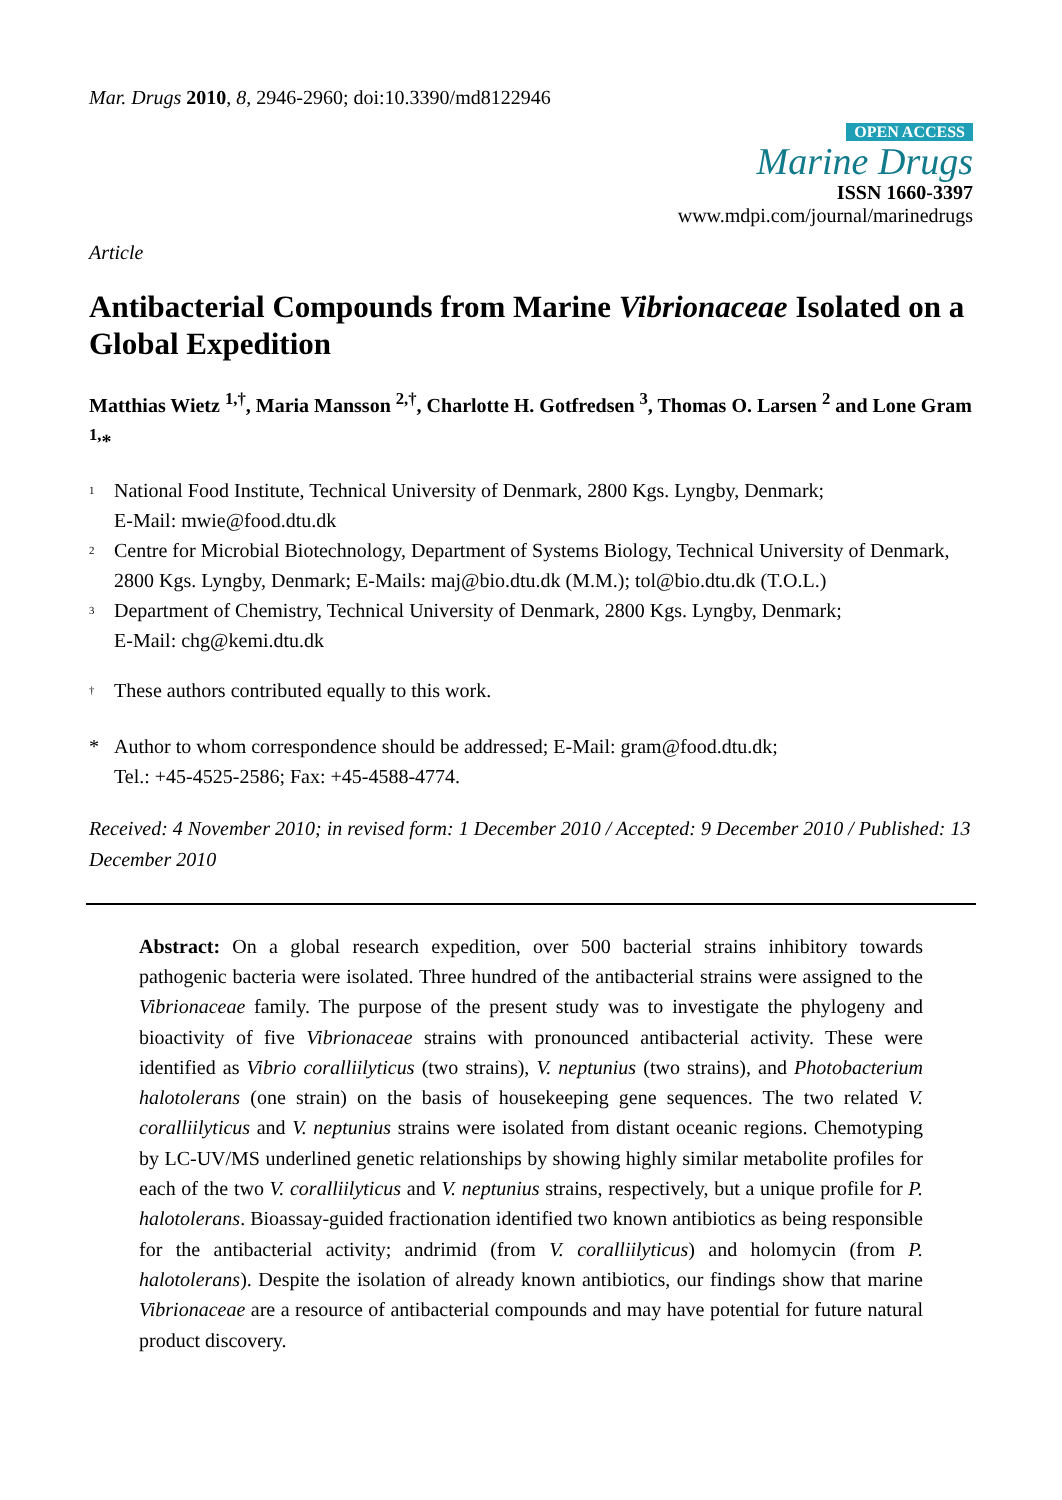Mar. Drugs 2010, 8, 2946-2960; doi:10.3390/md8122946
OPEN ACCESS
Marine Drugs
ISSN 1660-3397
www.mdpi.com/journal/marinedrugs
Article
Antibacterial Compounds from Marine Vibrionaceae Isolated on a Global Expedition
Matthias Wietz <sup>1,†</sup>, Maria Mansson <sup>2,†</sup>, Charlotte H. Gotfredsen <sup>3</sup>, Thomas O. Larsen <sup>2</sup> and Lone Gram <sup>1,</sup>*
<sup>1</sup> National Food Institute, Technical University of Denmark, 2800 Kgs. Lyngby, Denmark;
E-Mail: mwie@food.dtu.dk
<sup>2</sup> Centre for Microbial Biotechnology, Department of Systems Biology, Technical University of Denmark, 2800 Kgs. Lyngby, Denmark; E-Mails: maj@bio.dtu.dk (M.M.); tol@bio.dtu.dk (T.O.L.)
<sup>3</sup> Department of Chemistry, Technical University of Denmark, 2800 Kgs. Lyngby, Denmark;
E-Mail: chg@kemi.dtu.dk
<sup>†</sup> These authors contributed equally to this work.
* Author to whom correspondence should be addressed; E-Mail: gram@food.dtu.dk;
Tel.: +45-4525-2586; Fax: +45-4588-4774.
Received: 4 November 2010; in revised form: 1 December 2010 / Accepted: 9 December 2010 / Published: 13 December 2010
Abstract: On a global research expedition, over 500 bacterial strains inhibitory towards pathogenic bacteria were isolated. Three hundred of the antibacterial strains were assigned to the Vibrionaceae family. The purpose of the present study was to investigate the phylogeny and bioactivity of five Vibrionaceae strains with pronounced antibacterial activity. These were identified as Vibrio coralliilyticus (two strains), V. neptunius (two strains), and Photobacterium halotolerans (one strain) on the basis of housekeeping gene sequences. The two related V. coralliilyticus and V. neptunius strains were isolated from distant oceanic regions. Chemotyping by LC-UV/MS underlined genetic relationships by showing highly similar metabolite profiles for each of the two V. coralliilyticus and V. neptunius strains, respectively, but a unique profile for P. halotolerans. Bioassay-guided fractionation identified two known antibiotics as being responsible for the antibacterial activity; andrimid (from V. coralliilyticus) and holomycin (from P. halotolerans). Despite the isolation of already known antibiotics, our findings show that marine Vibrionaceae are a resource of antibacterial compounds and may have potential for future natural product discovery.